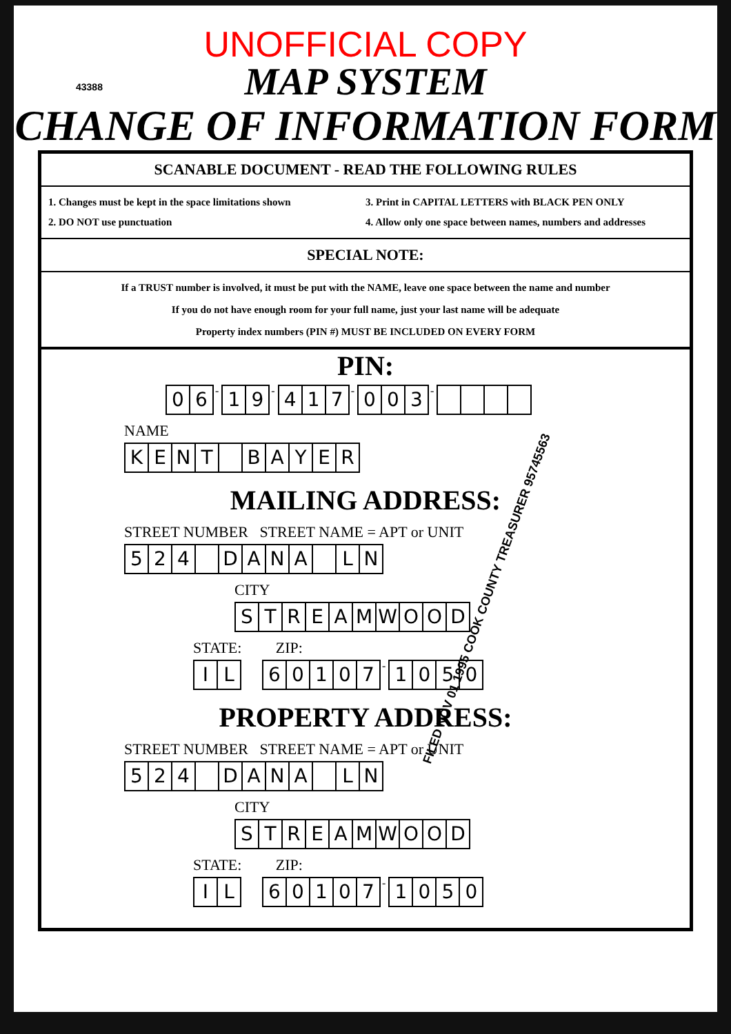43388
UNOFFICIAL COPY
MAP SYSTEM
CHANGE OF INFORMATION FORM
SCANABLE DOCUMENT - READ THE FOLLOWING RULES
1. Changes must be kept in the space limitations shown
3. Print in CAPITAL LETTERS with BLACK PEN ONLY
2. DO NOT use punctuation
4. Allow only one space between names, numbers and addresses
SPECIAL NOTE:
If a TRUST number is involved, it must be put with the NAME, leave one space between the name and number
If you do not have enough room for your full name, just your last name will be adequate
Property index numbers (PIN #) MUST BE INCLUDED ON EVERY FORM
PIN:
06 - 19 - 417 - 003 -
NAME
KENT BAYER
MAILING ADDRESS:
STREET NUMBER STREET NAME = APT or UNIT
524 DANA LN
CITY
STREAMWOOD
STATE: ZIP:
IL 60107 - 1050
PROPERTY ADDRESS:
STREET NUMBER STREET NAME = APT or UNIT
524 DANA LN
CITY
STREAMWOOD
STATE: ZIP:
IL 60107 - 1050
FILED NOV 01 1995 COOK COUNTY TREASURER 95745563